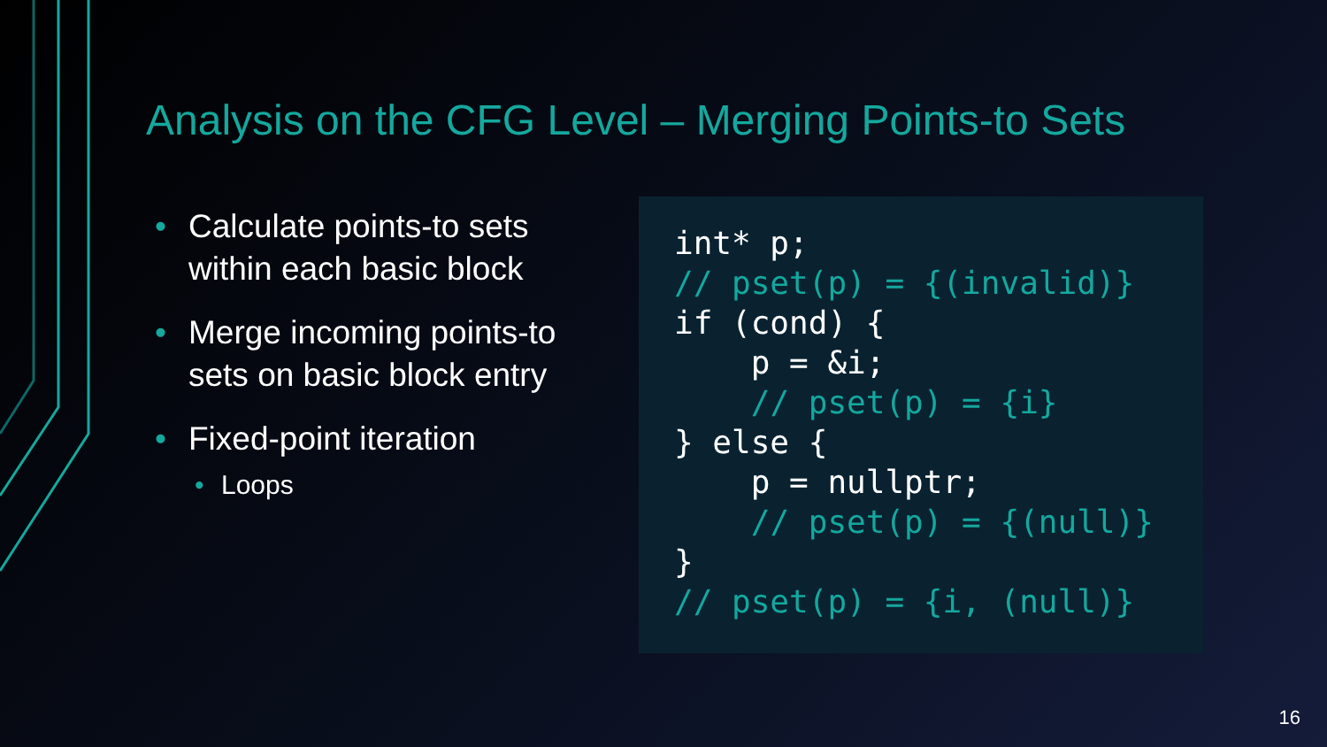Analysis on the CFG Level – Merging Points-to Sets
• Calculate points-to sets within each basic block
• Merge incoming points-to sets on basic block entry
• Fixed-point iteration
• Loops
int* p;
// pset(p) = {(invalid)}
if (cond) {
    p = &i;
    // pset(p) = {i}
} else {
    p = nullptr;
    // pset(p) = {(null)}
}
// pset(p) = {i, (null)}
16